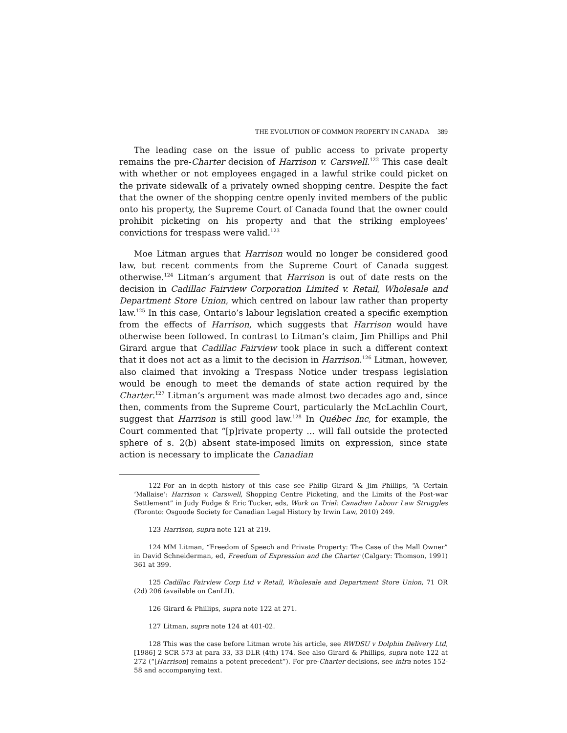THE EVOLUTION OF COMMON PROPERTY IN CANADA 389
The leading case on the issue of public access to private property remains the pre-Charter decision of Harrison v. Carswell.<sup>122</sup> This case dealt with whether or not employees engaged in a lawful strike could picket on the private sidewalk of a privately owned shopping centre. Despite the fact that the owner of the shopping centre openly invited members of the public onto his property, the Supreme Court of Canada found that the owner could prohibit picketing on his property and that the striking employees’ convictions for trespass were valid.<sup>123</sup>
Moe Litman argues that Harrison would no longer be considered good law, but recent comments from the Supreme Court of Canada suggest otherwise.<sup>124</sup> Litman’s argument that Harrison is out of date rests on the decision in Cadillac Fairview Corporation Limited v. Retail, Wholesale and Department Store Union, which centred on labour law rather than property law.<sup>125</sup> In this case, Ontario’s labour legislation created a specific exemption from the effects of Harrison, which suggests that Harrison would have otherwise been followed. In contrast to Litman’s claim, Jim Phillips and Phil Girard argue that Cadillac Fairview took place in such a different context that it does not act as a limit to the decision in Harrison.<sup>126</sup> Litman, however, also claimed that invoking a Trespass Notice under trespass legislation would be enough to meet the demands of state action required by the Charter.<sup>127</sup> Litman’s argument was made almost two decades ago and, since then, comments from the Supreme Court, particularly the McLachlin Court, suggest that Harrison is still good law.<sup>128</sup> In Québec Inc, for example, the Court commented that “[p]rivate property ... will fall outside the protected sphere of s. 2(b) absent state-imposed limits on expression, since state action is necessary to implicate the Canadian
122 For an in-depth history of this case see Philip Girard & Jim Phillips, “A Certain ‘Mallaise’: Harrison v. Carswell, Shopping Centre Picketing, and the Limits of the Post-war Settlement” in Judy Fudge & Eric Tucker, eds, Work on Trial: Canadian Labour Law Struggles (Toronto: Osgoode Society for Canadian Legal History by Irwin Law, 2010) 249.
123 Harrison, supra note 121 at 219.
124 MM Litman, “Freedom of Speech and Private Property: The Case of the Mall Owner” in David Schneiderman, ed, Freedom of Expression and the Charter (Calgary: Thomson, 1991) 361 at 399.
125 Cadillac Fairview Corp Ltd v Retail, Wholesale and Department Store Union, 71 OR (2d) 206 (available on CanLII).
126 Girard & Phillips, supra note 122 at 271.
127 Litman, supra note 124 at 401-02.
128 This was the case before Litman wrote his article, see RWDSU v Dolphin Delivery Ltd, [1986] 2 SCR 573 at para 33, 33 DLR (4th) 174. See also Girard & Phillips, supra note 122 at 272 (“[Harrison] remains a potent precedent”). For pre-Charter decisions, see infra notes 152-58 and accompanying text.